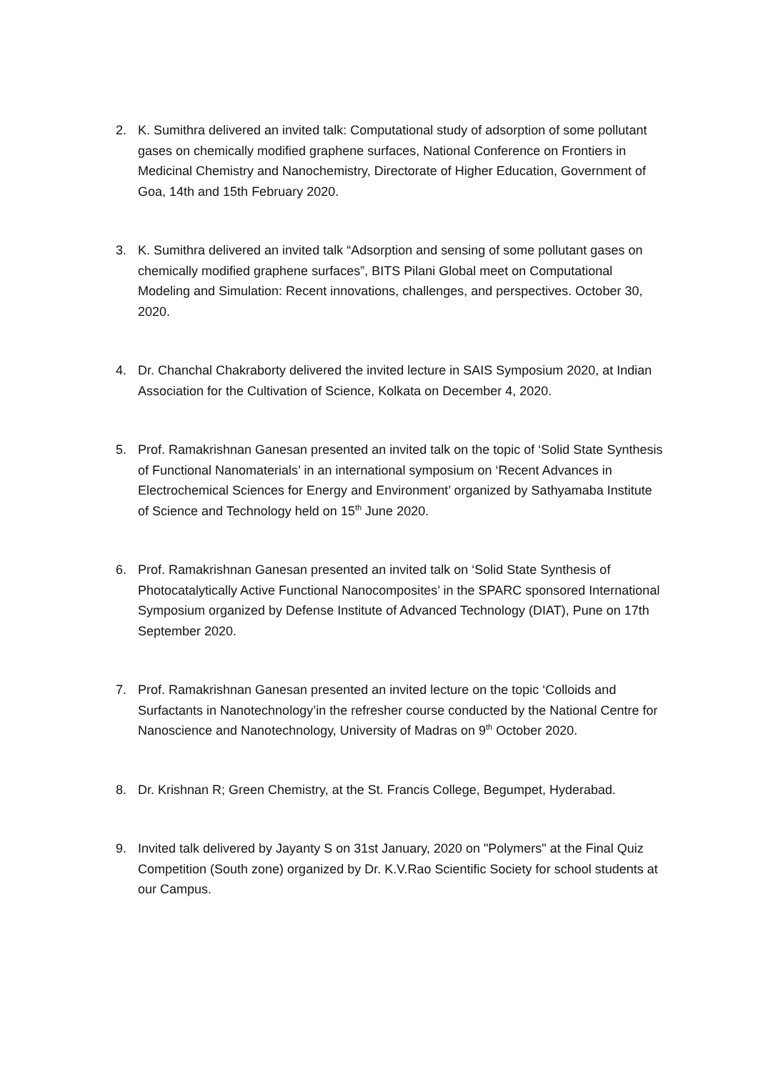2. K. Sumithra delivered an invited talk: Computational study of adsorption of some pollutant gases on chemically modified graphene surfaces, National Conference on Frontiers in Medicinal Chemistry and Nanochemistry, Directorate of Higher Education, Government of Goa, 14th and 15th February 2020.
3. K. Sumithra delivered an invited talk “Adsorption and sensing of some pollutant gases on chemically modified graphene surfaces”, BITS Pilani Global meet on Computational Modeling and Simulation: Recent innovations, challenges, and perspectives. October 30, 2020.
4. Dr. Chanchal Chakraborty delivered the invited lecture in SAIS Symposium 2020, at Indian Association for the Cultivation of Science, Kolkata on December 4, 2020.
5. Prof. Ramakrishnan Ganesan presented an invited talk on the topic of ‘Solid State Synthesis of Functional Nanomaterials’ in an international symposium on ‘Recent Advances in Electrochemical Sciences for Energy and Environment’ organized by Sathyamaba Institute of Science and Technology held on 15<sup>th</sup> June 2020.
6. Prof. Ramakrishnan Ganesan presented an invited talk on ‘Solid State Synthesis of Photocatalytically Active Functional Nanocomposites’ in the SPARC sponsored International Symposium organized by Defense Institute of Advanced Technology (DIAT), Pune on 17th September 2020.
7. Prof. Ramakrishnan Ganesan presented an invited lecture on the topic ‘Colloids and Surfactants in Nanotechnology’in the refresher course conducted by the National Centre for Nanoscience and Nanotechnology, University of Madras on 9<sup>th</sup> October 2020.
8. Dr. Krishnan R; Green Chemistry, at the St. Francis College, Begumpet, Hyderabad.
9. Invited talk delivered by Jayanty S on 31st January, 2020 on "Polymers" at the Final Quiz Competition (South zone) organized by Dr. K.V.Rao Scientific Society for school students at our Campus.